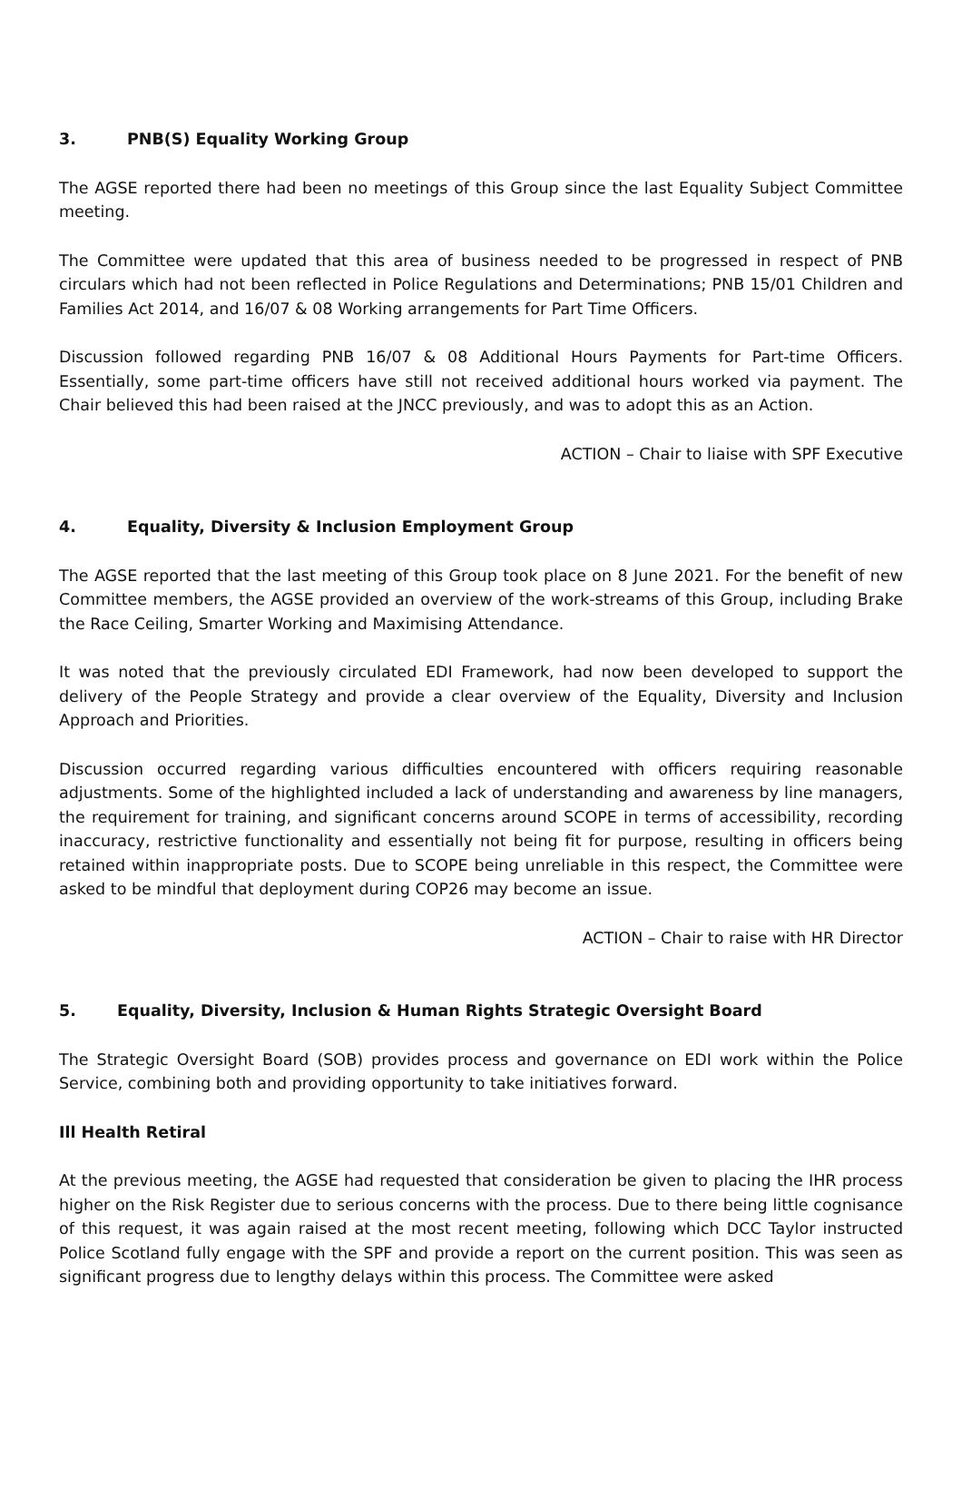3. PNB(S) Equality Working Group
The AGSE reported there had been no meetings of this Group since the last Equality Subject Committee meeting.
The Committee were updated that this area of business needed to be progressed in respect of PNB circulars which had not been reflected in Police Regulations and Determinations; PNB 15/01 Children and Families Act 2014, and 16/07 & 08 Working arrangements for Part Time Officers.
Discussion followed regarding PNB 16/07 & 08 Additional Hours Payments for Part-time Officers. Essentially, some part-time officers have still not received additional hours worked via payment. The Chair believed this had been raised at the JNCC previously, and was to adopt this as an Action.
ACTION – Chair to liaise with SPF Executive
4. Equality, Diversity & Inclusion Employment Group
The AGSE reported that the last meeting of this Group took place on 8 June 2021. For the benefit of new Committee members, the AGSE provided an overview of the work-streams of this Group, including Brake the Race Ceiling, Smarter Working and Maximising Attendance.
It was noted that the previously circulated EDI Framework, had now been developed to support the delivery of the People Strategy and provide a clear overview of the Equality, Diversity and Inclusion Approach and Priorities.
Discussion occurred regarding various difficulties encountered with officers requiring reasonable adjustments. Some of the highlighted included a lack of understanding and awareness by line managers, the requirement for training, and significant concerns around SCOPE in terms of accessibility, recording inaccuracy, restrictive functionality and essentially not being fit for purpose, resulting in officers being retained within inappropriate posts. Due to SCOPE being unreliable in this respect, the Committee were asked to be mindful that deployment during COP26 may become an issue.
ACTION – Chair to raise with HR Director
5. Equality, Diversity, Inclusion & Human Rights Strategic Oversight Board
The Strategic Oversight Board (SOB) provides process and governance on EDI work within the Police Service, combining both and providing opportunity to take initiatives forward.
Ill Health Retiral
At the previous meeting, the AGSE had requested that consideration be given to placing the IHR process higher on the Risk Register due to serious concerns with the process. Due to there being little cognisance of this request, it was again raised at the most recent meeting, following which DCC Taylor instructed Police Scotland fully engage with the SPF and provide a report on the current position. This was seen as significant progress due to lengthy delays within this process. The Committee were asked